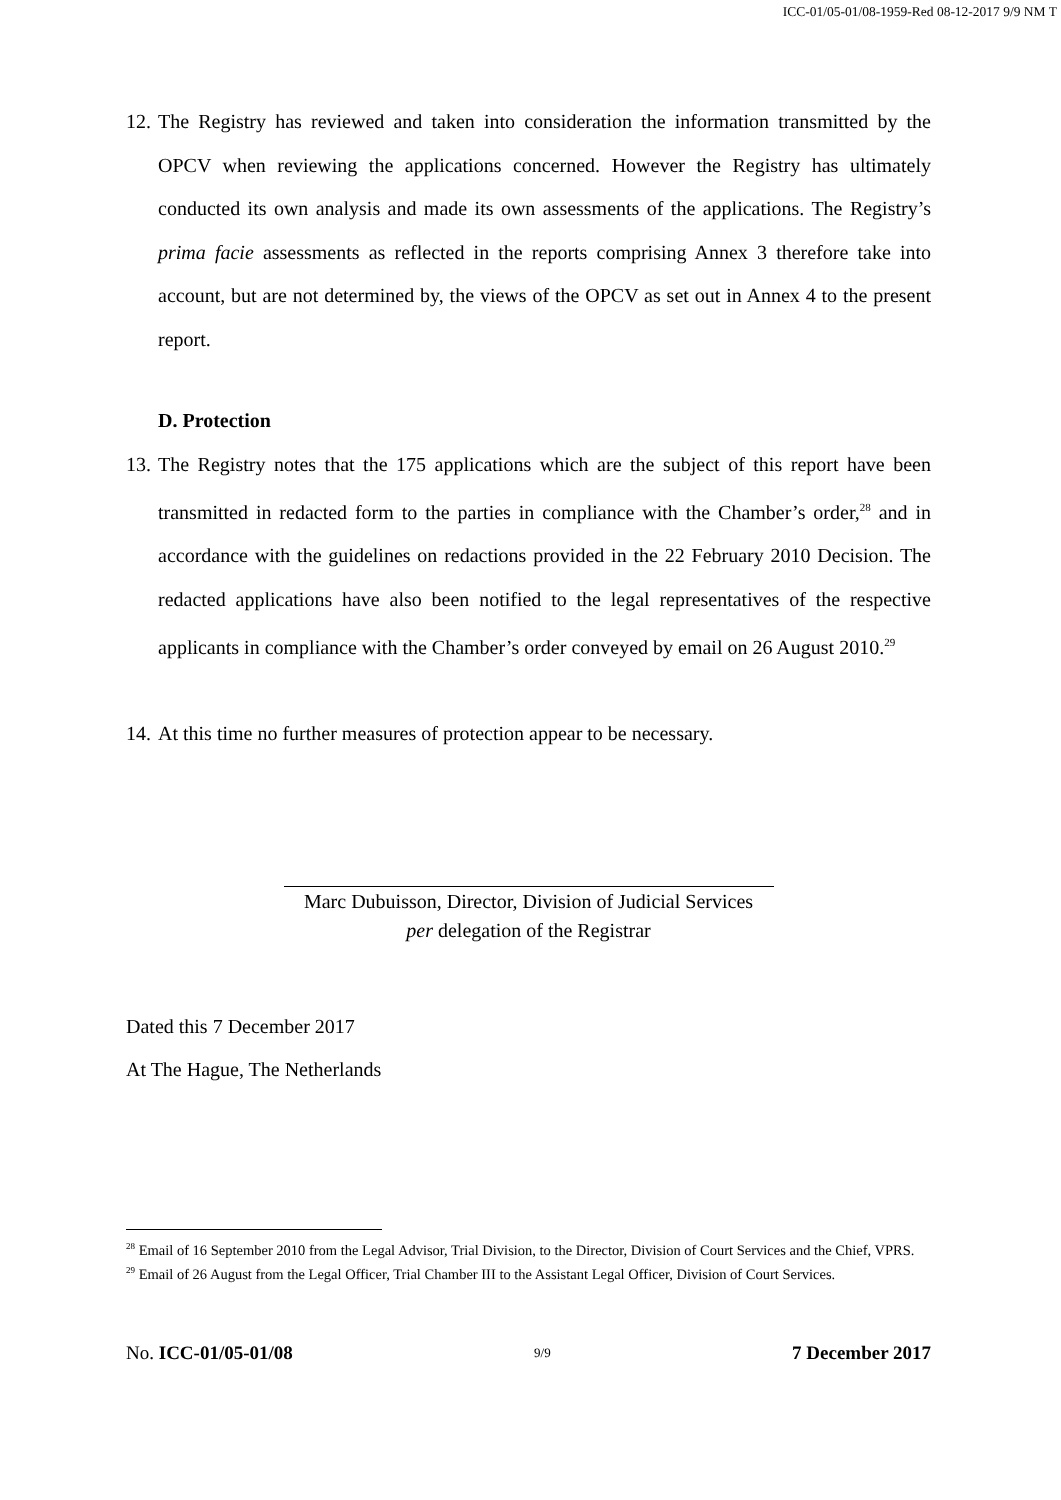ICC-01/05-01/08-1959-Red 08-12-2017 9/9 NM T
12. The Registry has reviewed and taken into consideration the information transmitted by the OPCV when reviewing the applications concerned. However the Registry has ultimately conducted its own analysis and made its own assessments of the applications. The Registry’s prima facie assessments as reflected in the reports comprising Annex 3 therefore take into account, but are not determined by, the views of the OPCV as set out in Annex 4 to the present report.
D. Protection
13. The Registry notes that the 175 applications which are the subject of this report have been transmitted in redacted form to the parties in compliance with the Chamber’s order,<sup>28</sup> and in accordance with the guidelines on redactions provided in the 22 February 2010 Decision. The redacted applications have also been notified to the legal representatives of the respective applicants in compliance with the Chamber’s order conveyed by email on 26 August 2010.<sup>29</sup>
14. At this time no further measures of protection appear to be necessary.
Marc Dubuisson, Director, Division of Judicial Services
per delegation of the Registrar
Dated this 7 December 2017
At The Hague, The Netherlands
<sup>28</sup> Email of 16 September 2010 from the Legal Advisor, Trial Division, to the Director, Division of Court Services and the Chief, VPRS.
<sup>29</sup> Email of 26 August from the Legal Officer, Trial Chamber III to the Assistant Legal Officer, Division of Court Services.
No. ICC-01/05-01/08 9/9 7 December 2017